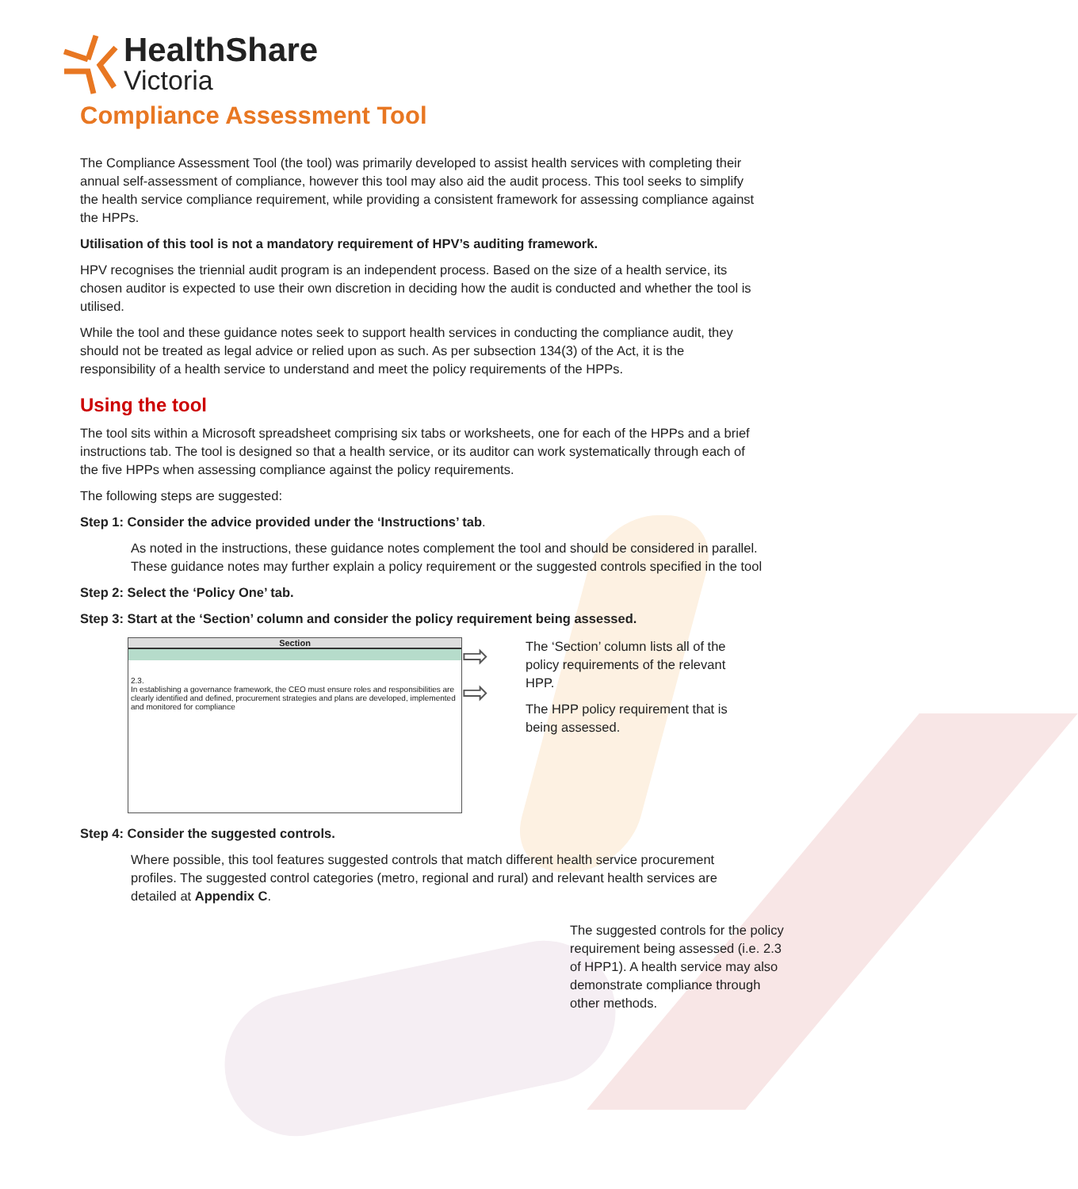HealthShare
Victoria
Compliance Assessment Tool
The Compliance Assessment Tool (the tool) was primarily developed to assist health services with completing their annual self-assessment of compliance, however this tool may also aid the audit process. This tool seeks to simplify the health service compliance requirement, while providing a consistent framework for assessing compliance against the HPPs.
Utilisation of this tool is not a mandatory requirement of HPV’s auditing framework.
HPV recognises the triennial audit program is an independent process. Based on the size of a health service, its chosen auditor is expected to use their own discretion in deciding how the audit is conducted and whether the tool is utilised.
While the tool and these guidance notes seek to support health services in conducting the compliance audit, they should not be treated as legal advice or relied upon as such. As per subsection 134(3) of the Act, it is the responsibility of a health service to understand and meet the policy requirements of the HPPs.
Using the tool
The tool sits within a Microsoft spreadsheet comprising six tabs or worksheets, one for each of the HPPs and a brief instructions tab. The tool is designed so that a health service, or its auditor can work systematically through each of the five HPPs when assessing compliance against the policy requirements.
The following steps are suggested:
Step 1: Consider the advice provided under the ‘Instructions’ tab.
As noted in the instructions, these guidance notes complement the tool and should be considered in parallel. These guidance notes may further explain a policy requirement or the suggested controls specified in the tool
Step 2: Select the ‘Policy One’ tab.
Step 3: Start at the ‘Section’ column and consider the policy requirement being assessed.
Section
2.3.
In establishing a governance framework, the CEO must ensure roles and responsibilities are clearly identified and defined, procurement strategies and plans are developed, implemented and monitored for compliance
⇨
⇨
The ‘Section’ column lists all of the policy requirements of the relevant HPP.
The HPP policy requirement that is being assessed.
Step 4: Consider the suggested controls.
Where possible, this tool features suggested controls that match different health service procurement profiles. The suggested control categories (metro, regional and rural) and relevant health services are detailed at Appendix C.
The suggested controls for the policy requirement being assessed (i.e. 2.3 of HPP1). A health service may also demonstrate compliance through other methods.